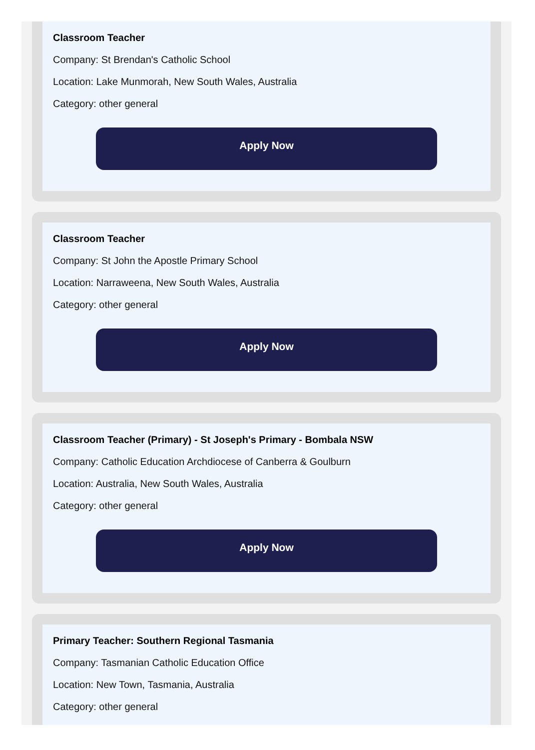Classroom Teacher
Company: St Brendan's Catholic School
Location: Lake Munmorah, New South Wales, Australia
Category: other general
Apply Now
Classroom Teacher
Company: St John the Apostle Primary School
Location: Narraweena, New South Wales, Australia
Category: other general
Apply Now
Classroom Teacher (Primary) - St Joseph's Primary - Bombala NSW
Company: Catholic Education Archdiocese of Canberra & Goulburn
Location: Australia, New South Wales, Australia
Category: other general
Apply Now
Primary Teacher: Southern Regional Tasmania
Company: Tasmanian Catholic Education Office
Location: New Town, Tasmania, Australia
Category: other general